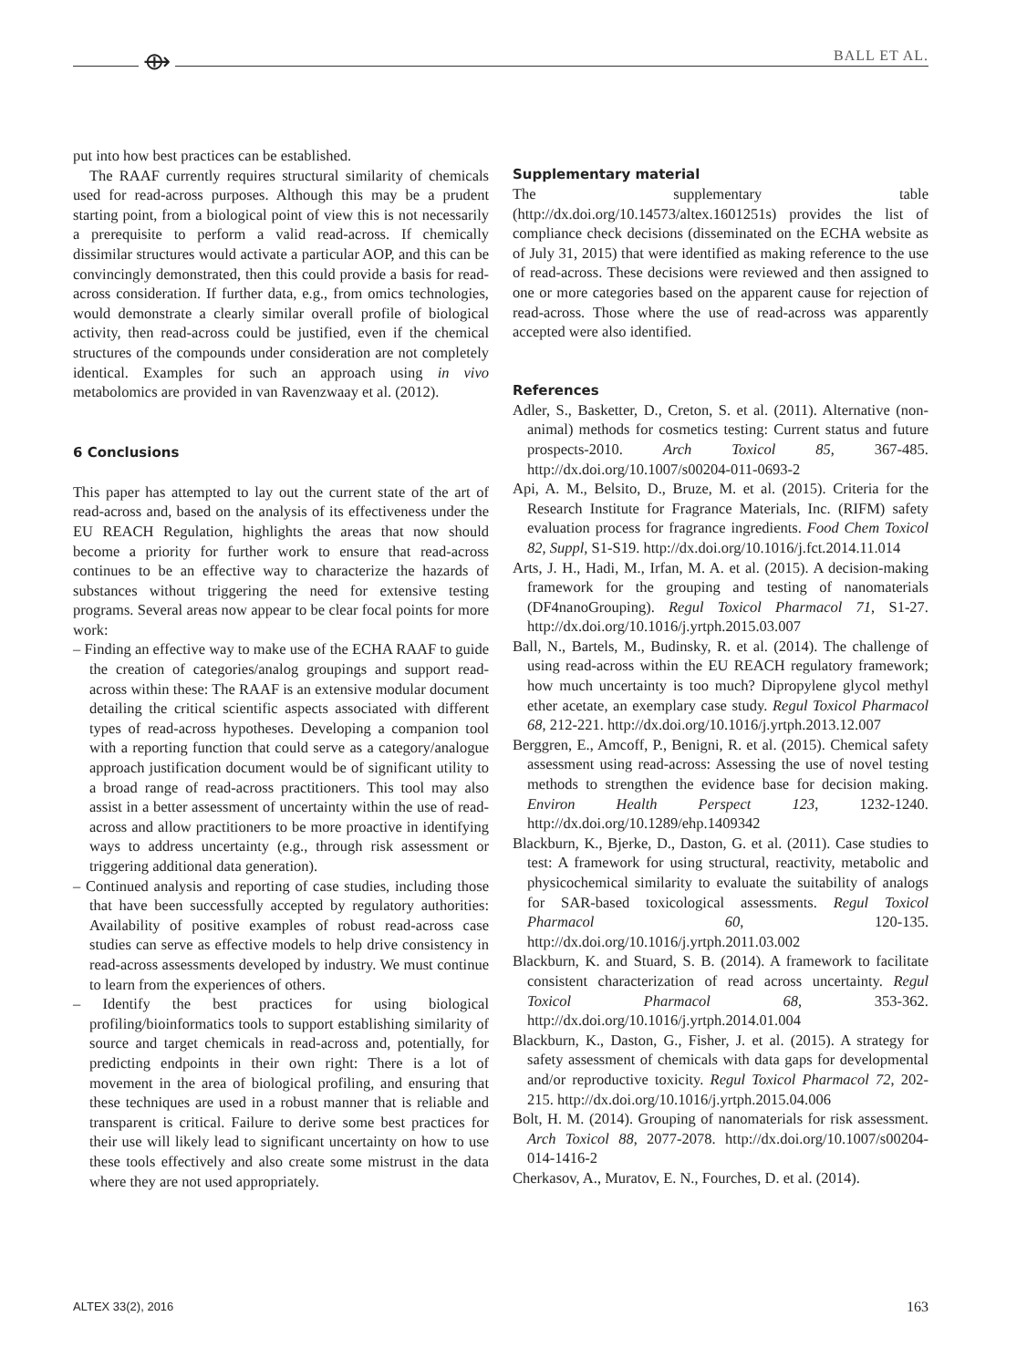⟴ BALL ET AL.
put into how best practices can be established.
The RAAF currently requires structural similarity of chemicals used for read-across purposes. Although this may be a prudent starting point, from a biological point of view this is not necessarily a prerequisite to perform a valid read-across. If chemically dissimilar structures would activate a particular AOP, and this can be convincingly demonstrated, then this could provide a basis for read-across consideration. If further data, e.g., from omics technologies, would demonstrate a clearly similar overall profile of biological activity, then read-across could be justified, even if the chemical structures of the compounds under consideration are not completely identical. Examples for such an approach using in vivo metabolomics are provided in van Ravenzwaay et al. (2012).
6 Conclusions
This paper has attempted to lay out the current state of the art of read-across and, based on the analysis of its effectiveness under the EU REACH Regulation, highlights the areas that now should become a priority for further work to ensure that read-across continues to be an effective way to characterize the hazards of substances without triggering the need for extensive testing programs. Several areas now appear to be clear focal points for more work:
– Finding an effective way to make use of the ECHA RAAF to guide the creation of categories/analog groupings and support read-across within these: The RAAF is an extensive modular document detailing the critical scientific aspects associated with different types of read-across hypotheses. Developing a companion tool with a reporting function that could serve as a category/analogue approach justification document would be of significant utility to a broad range of read-across practitioners. This tool may also assist in a better assessment of uncertainty within the use of read-across and allow practitioners to be more proactive in identifying ways to address uncertainty (e.g., through risk assessment or triggering additional data generation).
– Continued analysis and reporting of case studies, including those that have been successfully accepted by regulatory authorities: Availability of positive examples of robust read-across case studies can serve as effective models to help drive consistency in read-across assessments developed by industry. We must continue to learn from the experiences of others.
– Identify the best practices for using biological profiling/bioinformatics tools to support establishing similarity of source and target chemicals in read-across and, potentially, for predicting endpoints in their own right: There is a lot of movement in the area of biological profiling, and ensuring that these techniques are used in a robust manner that is reliable and transparent is critical. Failure to derive some best practices for their use will likely lead to significant uncertainty on how to use these tools effectively and also create some mistrust in the data where they are not used appropriately.
Supplementary material
The supplementary table (http://dx.doi.org/10.14573/altex.1601251s) provides the list of compliance check decisions (disseminated on the ECHA website as of July 31, 2015) that were identified as making reference to the use of read-across. These decisions were reviewed and then assigned to one or more categories based on the apparent cause for rejection of read-across. Those where the use of read-across was apparently accepted were also identified.
References
Adler, S., Basketter, D., Creton, S. et al. (2011). Alternative (non-animal) methods for cosmetics testing: Current status and future prospects-2010. Arch Toxicol 85, 367-485. http://dx.doi.org/10.1007/s00204-011-0693-2
Api, A. M., Belsito, D., Bruze, M. et al. (2015). Criteria for the Research Institute for Fragrance Materials, Inc. (RIFM) safety evaluation process for fragrance ingredients. Food Chem Toxicol 82, Suppl, S1-S19. http://dx.doi.org/10.1016/j.fct.2014.11.014
Arts, J. H., Hadi, M., Irfan, M. A. et al. (2015). A decision-making framework for the grouping and testing of nanomaterials (DF4nanoGrouping). Regul Toxicol Pharmacol 71, S1-27. http://dx.doi.org/10.1016/j.yrtph.2015.03.007
Ball, N., Bartels, M., Budinsky, R. et al. (2014). The challenge of using read-across within the EU REACH regulatory framework; how much uncertainty is too much? Dipropylene glycol methyl ether acetate, an exemplary case study. Regul Toxicol Pharmacol 68, 212-221. http://dx.doi.org/10.1016/j.yrtph.2013.12.007
Berggren, E., Amcoff, P., Benigni, R. et al. (2015). Chemical safety assessment using read-across: Assessing the use of novel testing methods to strengthen the evidence base for decision making. Environ Health Perspect 123, 1232-1240. http://dx.doi.org/10.1289/ehp.1409342
Blackburn, K., Bjerke, D., Daston, G. et al. (2011). Case studies to test: A framework for using structural, reactivity, metabolic and physicochemical similarity to evaluate the suitability of analogs for SAR-based toxicological assessments. Regul Toxicol Pharmacol 60, 120-135. http://dx.doi.org/10.1016/j.yrtph.2011.03.002
Blackburn, K. and Stuard, S. B. (2014). A framework to facilitate consistent characterization of read across uncertainty. Regul Toxicol Pharmacol 68, 353-362. http://dx.doi.org/10.1016/j.yrtph.2014.01.004
Blackburn, K., Daston, G., Fisher, J. et al. (2015). A strategy for safety assessment of chemicals with data gaps for developmental and/or reproductive toxicity. Regul Toxicol Pharmacol 72, 202-215. http://dx.doi.org/10.1016/j.yrtph.2015.04.006
Bolt, H. M. (2014). Grouping of nanomaterials for risk assessment. Arch Toxicol 88, 2077-2078. http://dx.doi.org/10.1007/s00204-014-1416-2
Cherkasov, A., Muratov, E. N., Fourches, D. et al. (2014).
ALTEX 33(2), 2016 163